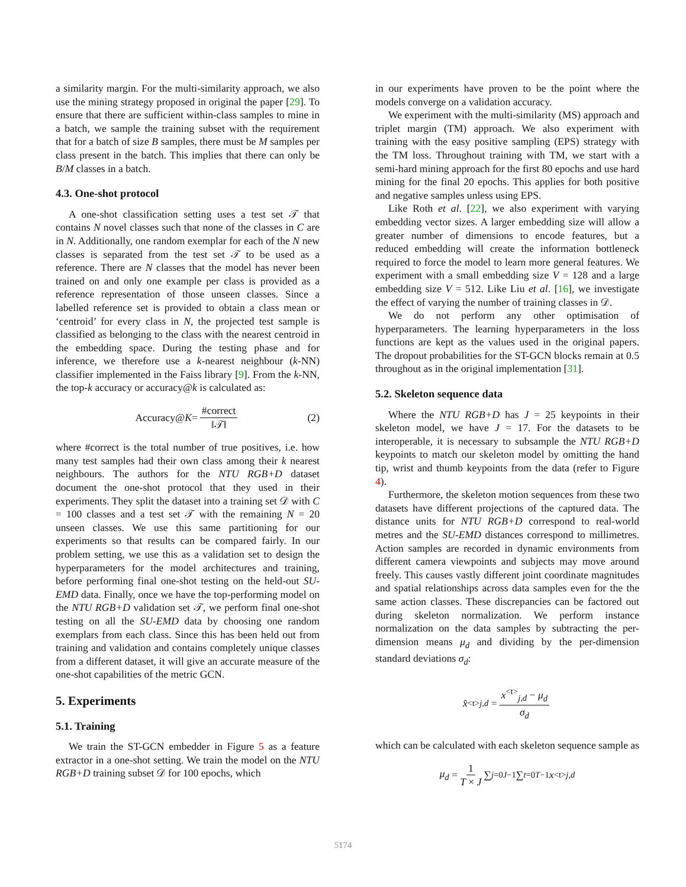a similarity margin. For the multi-similarity approach, we also use the mining strategy proposed in original the paper [29]. To ensure that there are sufficient within-class samples to mine in a batch, we sample the training subset with the requirement that for a batch of size B samples, there must be M samples per class present in the batch. This implies that there can only be B/M classes in a batch.
4.3. One-shot protocol
A one-shot classification setting uses a test set 𝒯 that contains N novel classes such that none of the classes in C are in N. Additionally, one random exemplar for each of the N new classes is separated from the test set 𝒯 to be used as a reference. There are N classes that the model has never been trained on and only one example per class is provided as a reference representation of those unseen classes. Since a labelled reference set is provided to obtain a class mean or ‘centroid’ for every class in N, the projected test sample is classified as belonging to the class with the nearest centroid in the embedding space. During the testing phase and for inference, we therefore use a k-nearest neighbour (k-NN) classifier implemented in the Faiss library [9]. From the k-NN, the top-k accuracy or accuracy@k is calculated as:
Accuracy@ K = #correct ‖𝒯‖ (2)
where #correct is the total number of true positives, i.e. how many test samples had their own class among their k nearest neighbours. The authors for the NTU RGB+D dataset document the one-shot protocol that they used in their experiments. They split the dataset into a training set 𝒟 with C = 100 classes and a test set 𝒯 with the remaining N = 20 unseen classes. We use this same partitioning for our experiments so that results can be compared fairly. In our problem setting, we use this as a validation set to design the hyperparameters for the model architectures and training, before performing final one-shot testing on the held-out SU-EMD data. Finally, once we have the top-performing model on the NTU RGB+D validation set 𝒯, we perform final one-shot testing on all the SU-EMD data by choosing one random exemplars from each class. Since this has been held out from training and validation and contains completely unique classes from a different dataset, it will give an accurate measure of the one-shot capabilities of the metric GCN.
5. Experiments
5.1. Training
We train the ST-GCN embedder in Figure 5 as a feature extractor in a one-shot setting. We train the model on the NTU RGB+D training subset 𝒟 for 100 epochs, which
in our experiments have proven to be the point where the models converge on a validation accuracy.
We experiment with the multi-similarity (MS) approach and triplet margin (TM) approach. We also experiment with training with the easy positive sampling (EPS) strategy with the TM loss. Throughout training with TM, we start with a semi-hard mining approach for the first 80 epochs and use hard mining for the final 20 epochs. This applies for both positive and negative samples unless using EPS.
Like Roth et al. [22], we also experiment with varying embedding vector sizes. A larger embedding size will allow a greater number of dimensions to encode features, but a reduced embedding will create the information bottleneck required to force the model to learn more general features. We experiment with a small embedding size V = 128 and a large embedding size V = 512. Like Liu et al. [16], we investigate the effect of varying the number of training classes in 𝒟.
We do not perform any other optimisation of hyperparameters. The learning hyperparameters in the loss functions are kept as the values used in the original papers. The dropout probabilities for the ST-GCN blocks remain at 0.5 throughout as in the original implementation [31].
5.2. Skeleton sequence data
Where the NTU RGB+D has J = 25 keypoints in their skeleton model, we have J = 17. For the datasets to be interoperable, it is necessary to subsample the NTU RGB+D keypoints to match our skeleton model by omitting the hand tip, wrist and thumb keypoints from the data (refer to Figure 4).
Furthermore, the skeleton motion sequences from these two datasets have different projections of the captured data. The distance units for NTU RGB+D correspond to real-world metres and the SU-EMD distances correspond to millimetres. Action samples are recorded in dynamic environments from different camera viewpoints and subjects may move around freely. This causes vastly different joint coordinate magnitudes and spatial relationships across data samples even for the the same action classes. These discrepancies can be factored out during skeleton normalization. We perform instance normalization on the data samples by subtracting the per-dimension means μ<sub>d</sub> and dividing by the per-dimension standard deviations σ<sub>d</sub>:
x̂<sup><t></sup><sub>j,d</sub> = x<sup><t></sup><sub>j,d</sub> − μ<sub>d</sub> σ<sub>d</sub>
which can be calculated with each skeleton sequence sample as
μ<sub>d</sub> = 1 T × J ∑<sub>j=0</sub><sup>J−1</sup> ∑<sub>t=0</sub><sup>T−1</sup> x<sup><t></sup><sub>j,d</sub>
5174